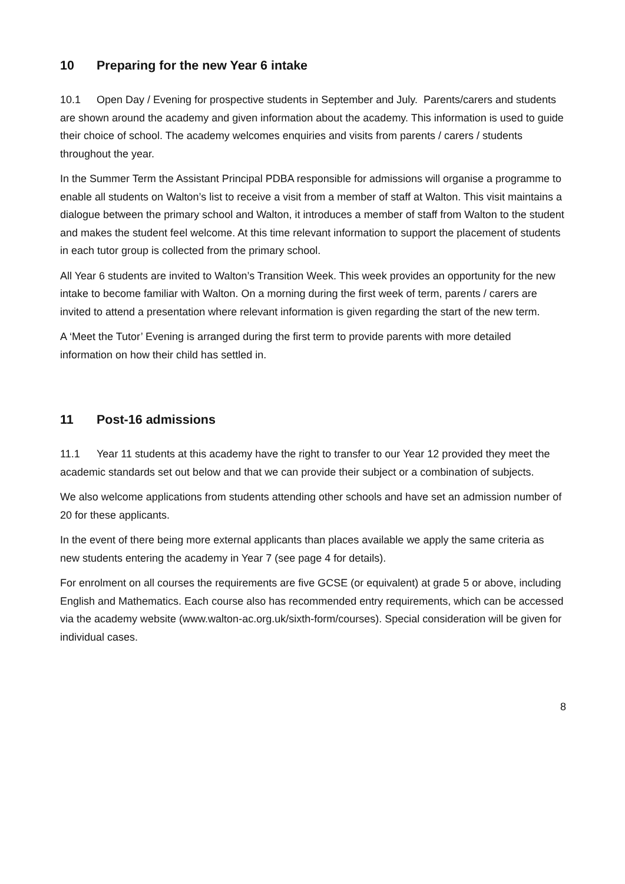10 Preparing for the new Year 6 intake
10.1 Open Day / Evening for prospective students in September and July. Parents/carers and students are shown around the academy and given information about the academy. This information is used to guide their choice of school. The academy welcomes enquiries and visits from parents / carers / students throughout the year.
In the Summer Term the Assistant Principal PDBA responsible for admissions will organise a programme to enable all students on Walton’s list to receive a visit from a member of staff at Walton. This visit maintains a dialogue between the primary school and Walton, it introduces a member of staff from Walton to the student and makes the student feel welcome. At this time relevant information to support the placement of students in each tutor group is collected from the primary school.
All Year 6 students are invited to Walton’s Transition Week. This week provides an opportunity for the new intake to become familiar with Walton. On a morning during the first week of term, parents / carers are invited to attend a presentation where relevant information is given regarding the start of the new term.
A ‘Meet the Tutor’ Evening is arranged during the first term to provide parents with more detailed information on how their child has settled in.
11 Post-16 admissions
11.1 Year 11 students at this academy have the right to transfer to our Year 12 provided they meet the academic standards set out below and that we can provide their subject or a combination of subjects.
We also welcome applications from students attending other schools and have set an admission number of 20 for these applicants.
In the event of there being more external applicants than places available we apply the same criteria as new students entering the academy in Year 7 (see page 4 for details).
For enrolment on all courses the requirements are five GCSE (or equivalent) at grade 5 or above, including English and Mathematics. Each course also has recommended entry requirements, which can be accessed via the academy website (www.walton-ac.org.uk/sixth-form/courses). Special consideration will be given for individual cases.
8